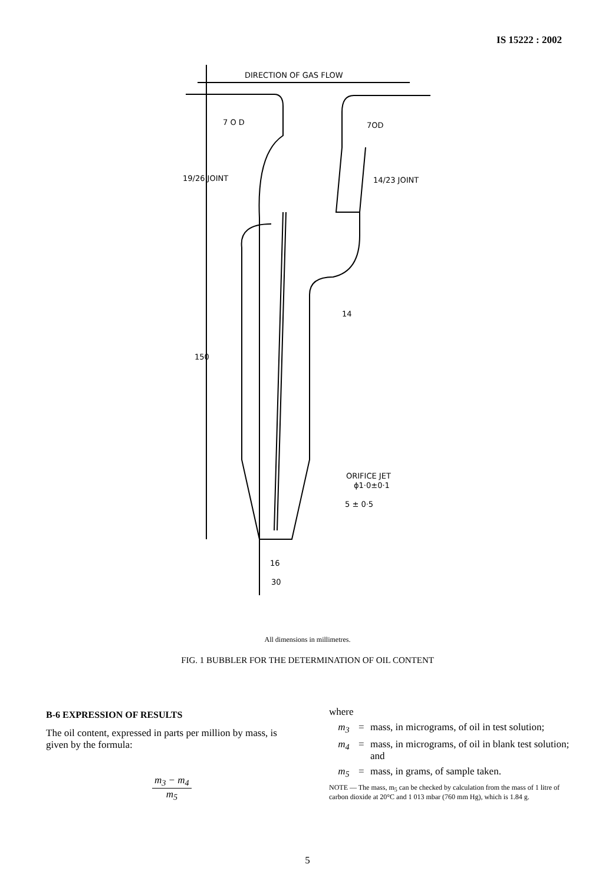IS 15222 : 2002
DIRECTION OF GAS FLOW
7 O D
7OD
19/26 JOINT
14/23 JOINT
150
14
ORIFICE JET
ϕ1·0±0·1
5 ± 0·5
16
30
All dimensions in millimetres.
FIG. 1 BUBBLER FOR THE DETERMINATION OF OIL CONTENT
B-6 EXPRESSION OF RESULTS
The oil content, expressed in parts per million by mass, is given by the formula:
m<sub>3</sub> − m<sub>4</sub>
m<sub>5</sub>
where
m<sub>3</sub> = mass, in micrograms, of oil in test solution;
m<sub>4</sub> = mass, in micrograms, of oil in blank test solution; and
m<sub>5</sub> = mass, in grams, of sample taken.
NOTE — The mass, m<sub>5</sub> can be checked by calculation from the mass of 1 litre of carbon dioxide at 20°C and 1 013 mbar (760 mm Hg), which is 1.84 g.
5